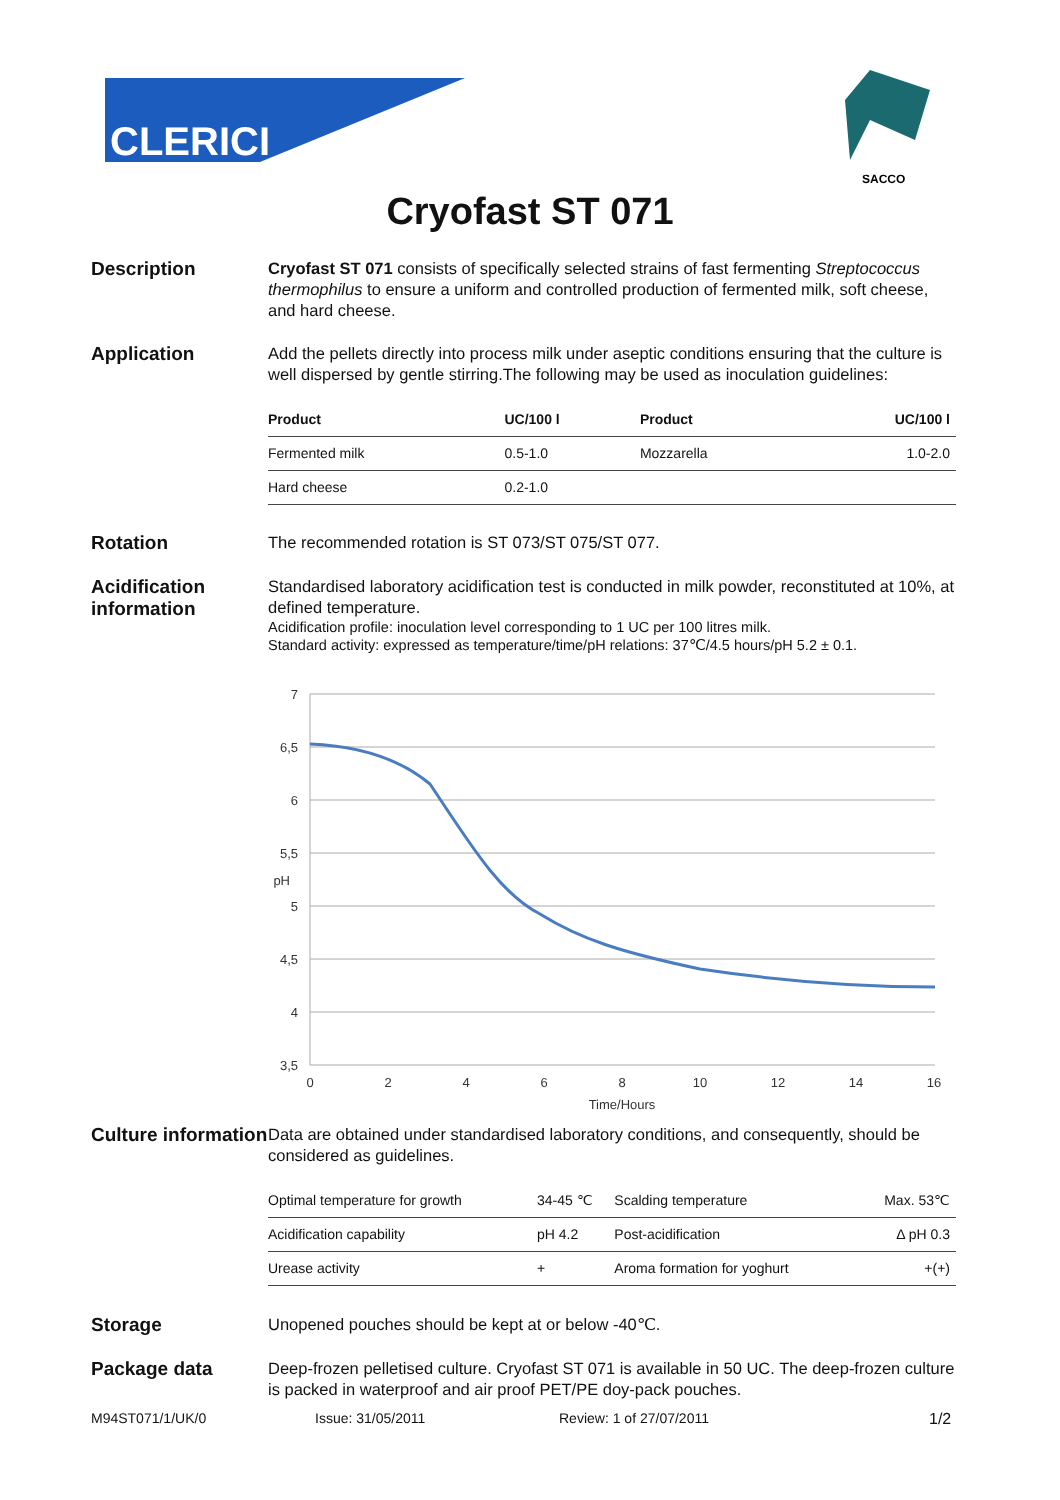CLERICI
SACCO
Cryofast ST 071
Description
Cryofast ST 071 consists of specifically selected strains of fast fermenting Streptococcus thermophilus to ensure a uniform and controlled production of fermented milk, soft cheese, and hard cheese.
Application
Add the pellets directly into process milk under aseptic conditions ensuring that the culture is well dispersed by gentle stirring.The following may be used as inoculation guidelines:
| Product | UC/100 l | Product | UC/100 l |
| --- | --- | --- | --- |
| Fermented milk | 0.5-1.0 | Mozzarella | 1.0-2.0 |
| Hard cheese | 0.2-1.0 | | |
Rotation
The recommended rotation is ST 073/ST 075/ST 077.
Acidification information
Standardised laboratory acidification test is conducted in milk powder, reconstituted at 10%, at defined temperature.
Acidification profile: inoculation level corresponding to 1 UC per 100 litres milk.
Standard activity: expressed as temperature/time/pH relations: 37℃/4.5 hours/pH 5.2 ± 0.1.
7
6,5
6
5,5
pH
5
4,5
4
3,5
0
2
4
6
8
10
12
14
16
Time/Hours
Culture information
Data are obtained under standardised laboratory conditions, and consequently, should be considered as guidelines.
| Optimal temperature for growth | 34-45 ℃ | Scalding temperature | Max. 53℃ |
| Acidification capability | pH 4.2 | Post-acidification | Δ pH 0.3 |
| Urease activity | + | Aroma formation for yoghurt | +(+) |
Storage
Unopened pouches should be kept at or below -40℃.
Package data
Deep-frozen pelletised culture. Cryofast ST 071 is available in 50 UC. The deep-frozen culture is packed in waterproof and air proof PET/PE doy-pack pouches.
M94ST071/1/UK/0 Issue: 31/05/2011 Review: 1 of 27/07/2011 1/2